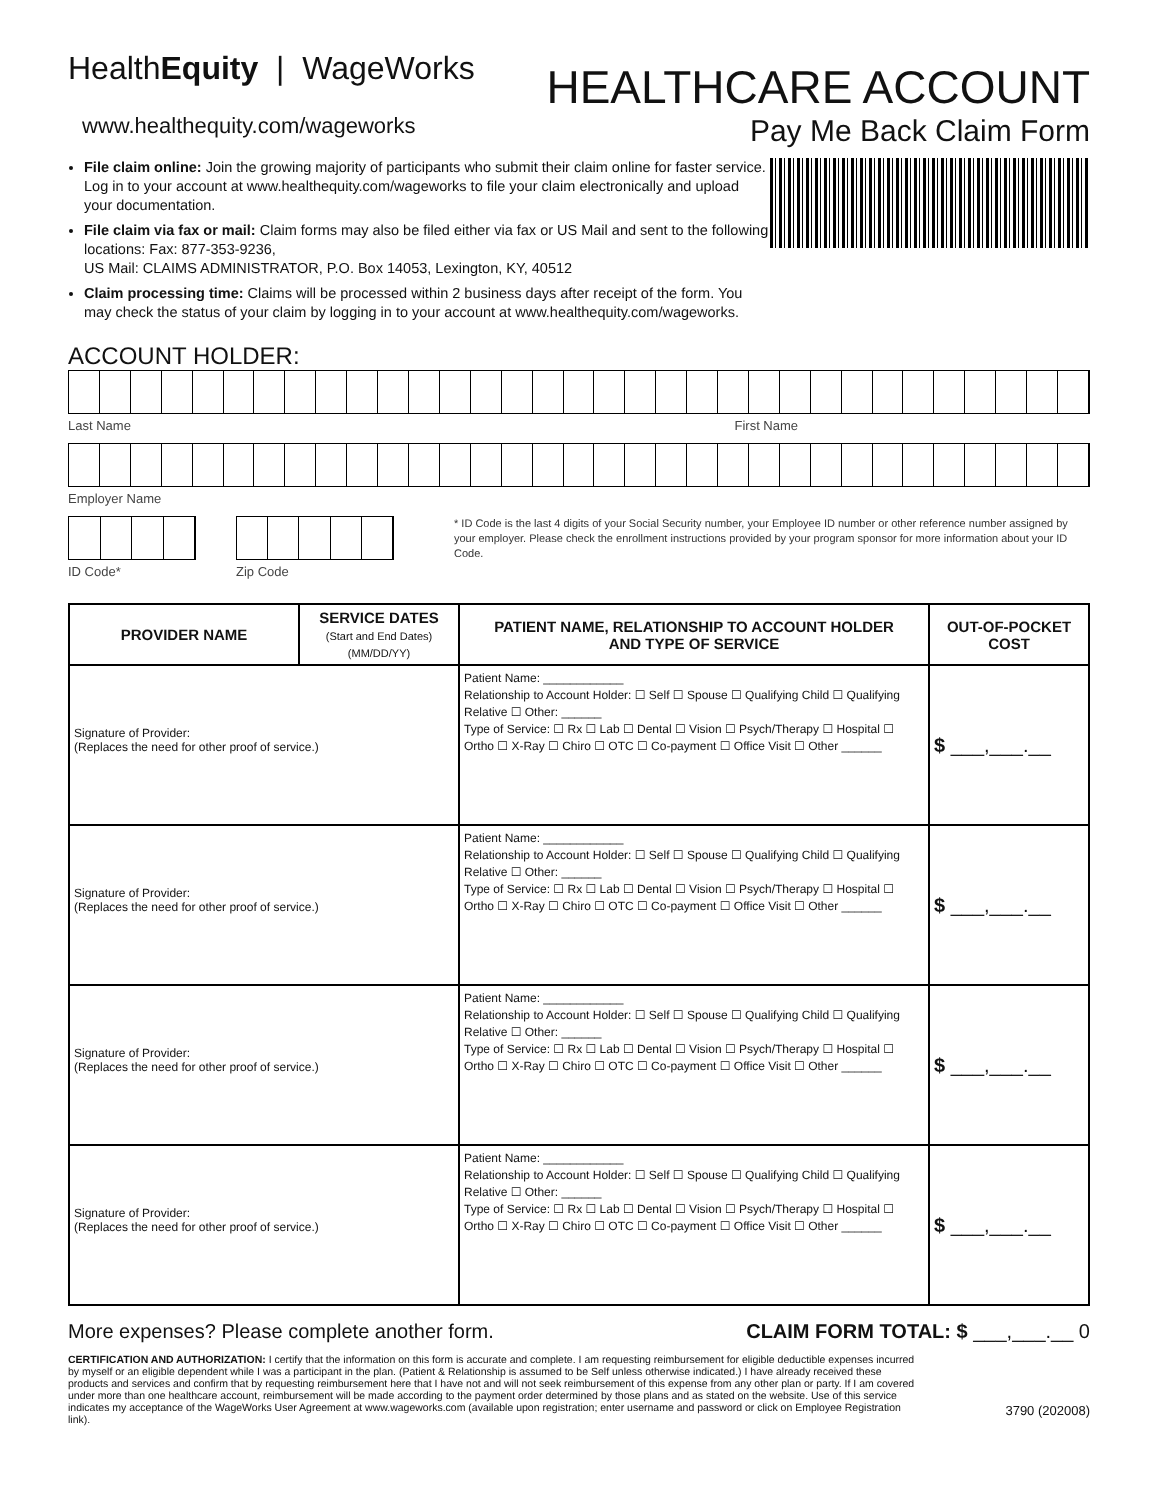HealthEquity | WageWorks
www.healthequity.com/wageworks
HEALTHCARE ACCOUNT
Pay Me Back Claim Form
File claim online: Join the growing majority of participants who submit their claim online for faster service. Log in to your account at www.healthequity.com/wageworks to file your claim electronically and upload your documentation.
File claim via fax or mail: Claim forms may also be filed either via fax or US Mail and sent to the following locations: Fax: 877-353-9236,
US Mail: CLAIMS ADMINISTRATOR, P.O. Box 14053, Lexington, KY, 40512
Claim processing time: Claims will be processed within 2 business days after receipt of the form. You may check the status of your claim by logging in to your account at www.healthequity.com/wageworks.
ACCOUNT HOLDER:
Last Name First Name
Employer Name
ID Code* Zip Code
* ID Code is the last 4 digits of your Social Security number, your Employee ID number or other reference number assigned by your employer. Please check the enrollment instructions provided by your program sponsor for more information about your ID Code.
| PROVIDER NAME | SERVICE DATES (Start and End Dates) (MM/DD/YY) | PATIENT NAME, RELATIONSHIP TO ACCOUNT HOLDER AND TYPE OF SERVICE | OUT-OF-POCKET COST |
| --- | --- | --- | --- |
| Signature of Provider: (Replaces the need for other proof of service.) | | Patient Name: ____________ Relationship to Account Holder: ☐ Self ☐ Spouse ☐ Qualifying Child ☐ Qualifying Relative ☐ Other: ______ Type of Service: ☐ Rx ☐ Lab ☐ Dental ☐ Vision ☐ Psych/Therapy ☐ Hospital ☐ Ortho ☐ X-Ray ☐ Chiro ☐ OTC ☐ Co-payment ☐ Office Visit ☐ Other ______ | $ ___,___.__ |
| Signature of Provider: (Replaces the need for other proof of service.) | | Patient Name: ____________ Relationship to Account Holder: ☐ Self ☐ Spouse ☐ Qualifying Child ☐ Qualifying Relative ☐ Other: ______ Type of Service: ☐ Rx ☐ Lab ☐ Dental ☐ Vision ☐ Psych/Therapy ☐ Hospital ☐ Ortho ☐ X-Ray ☐ Chiro ☐ OTC ☐ Co-payment ☐ Office Visit ☐ Other ______ | $ ___,___.__ |
| Signature of Provider: (Replaces the need for other proof of service.) | | Patient Name: ____________ Relationship to Account Holder: ☐ Self ☐ Spouse ☐ Qualifying Child ☐ Qualifying Relative ☐ Other: ______ Type of Service: ☐ Rx ☐ Lab ☐ Dental ☐ Vision ☐ Psych/Therapy ☐ Hospital ☐ Ortho ☐ X-Ray ☐ Chiro ☐ OTC ☐ Co-payment ☐ Office Visit ☐ Other ______ | $ ___,___.__ |
| Signature of Provider: (Replaces the need for other proof of service.) | | Patient Name: ____________ Relationship to Account Holder: ☐ Self ☐ Spouse ☐ Qualifying Child ☐ Qualifying Relative ☐ Other: ______ Type of Service: ☐ Rx ☐ Lab ☐ Dental ☐ Vision ☐ Psych/Therapy ☐ Hospital ☐ Ortho ☐ X-Ray ☐ Chiro ☐ OTC ☐ Co-payment ☐ Office Visit ☐ Other ______ | $ ___,___.__ |
More expenses? Please complete another form. CLAIM FORM TOTAL: $ ___,___.__ 0
CERTIFICATION AND AUTHORIZATION: I certify that the information on this form is accurate and complete. I am requesting reimbursement for eligible deductible expenses incurred by myself or an eligible dependent while I was a participant in the plan. (Patient & Relationship is assumed to be Self unless otherwise indicated.) I have already received these products and services and confirm that by requesting reimbursement here that I have not and will not seek reimbursement of this expense from any other plan or party. If I am covered under more than one healthcare account, reimbursement will be made according to the payment order determined by those plans and as stated on the website. Use of this service indicates my acceptance of the WageWorks User Agreement at www.wageworks.com (available upon registration; enter username and password or click on Employee Registration link).
3790 (202008)